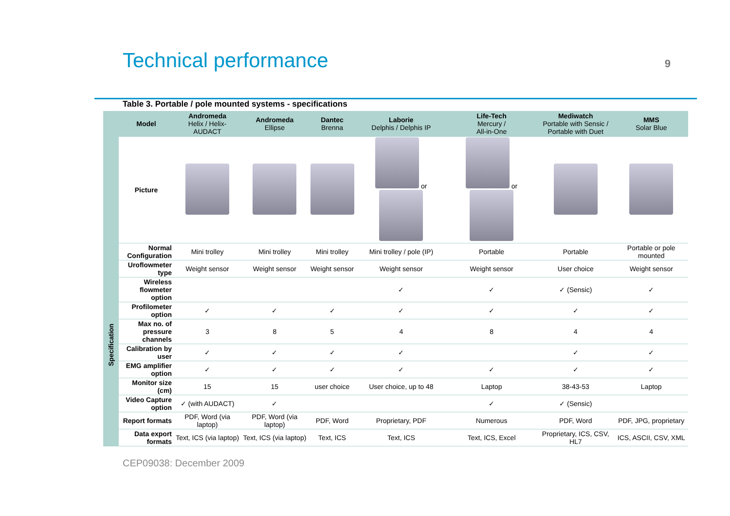Technical performance
9
Table 3. Portable / pole mounted systems - specifications
| | Model | Andromeda Helix / Helix- AUDACT | Andromeda Ellipse | Dantec Brenna | Laborie Delphis / Delphis IP | Life-Tech Mercury / All-in-One | Mediwatch Portable with Sensic / Portable with Duet | MMS Solar Blue |
| --- | --- | --- | --- | --- | --- | --- | --- | --- |
| | Picture | | | | or | or | | |
| Specification | Normal Configuration | Mini trolley | Mini trolley | Mini trolley | Mini trolley / pole (IP) | Portable | Portable | Portable or pole mounted |
| | Uroflowmeter type | Weight sensor | Weight sensor | Weight sensor | Weight sensor | Weight sensor | User choice | Weight sensor |
| | Wireless flowmeter option | | | | ✓ | ✓ | ✓ (Sensic) | ✓ |
| | Profilometer option | ✓ | ✓ | ✓ | ✓ | ✓ | ✓ | ✓ |
| | Max no. of pressure channels | 3 | 8 | 5 | 4 | 8 | 4 | 4 |
| | Calibration by user | ✓ | ✓ | ✓ | ✓ | | ✓ | ✓ |
| | EMG amplifier option | ✓ | ✓ | ✓ | ✓ | ✓ | ✓ | ✓ |
| | Monitor size (cm) | 15 | 15 | user choice | User choice, up to 48 | Laptop | 38-43-53 | Laptop |
| | Video Capture option | ✓ (with AUDACT) | ✓ | | | ✓ | ✓ (Sensic) | |
| | Report formats | PDF, Word (via laptop) | PDF, Word (via laptop) | PDF, Word | Proprietary, PDF | Numerous | PDF, Word | PDF, JPG, proprietary |
| | Data export formats | Text, ICS (via laptop) | Text, ICS (via laptop) | Text, ICS | Text, ICS | Text, ICS, Excel | Proprietary, ICS, CSV, HL7 | ICS, ASCII, CSV, XML |
CEP09038: December 2009